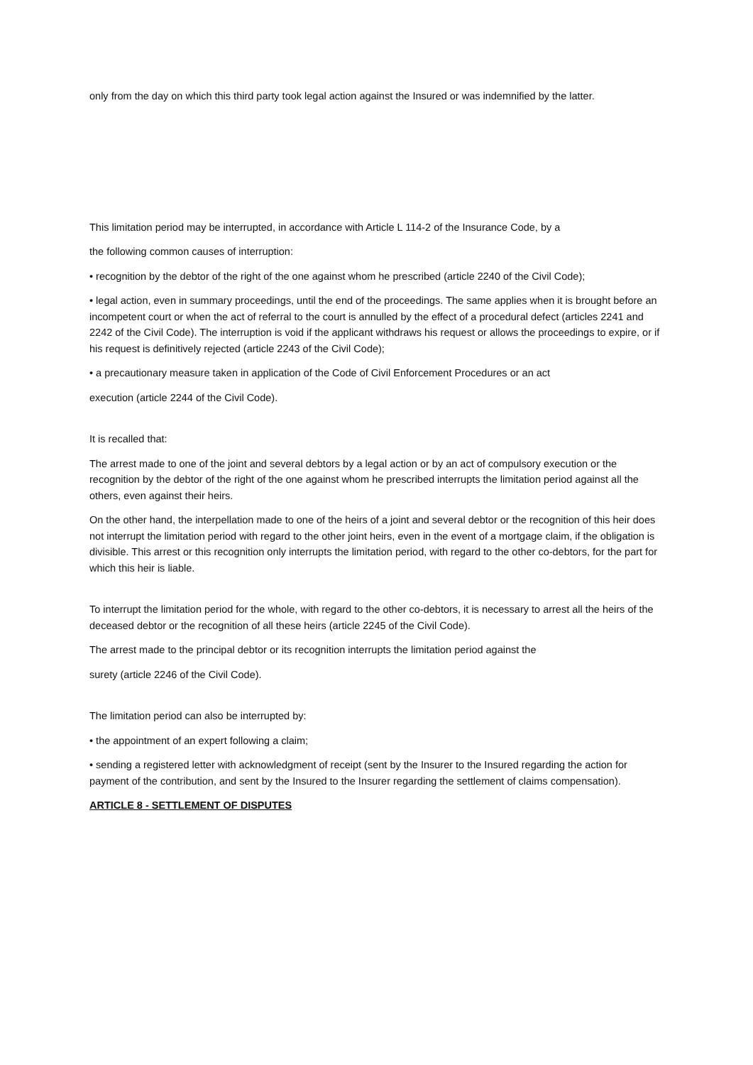only from the day on which this third party took legal action against the Insured or was indemnified by the latter.
This limitation period may be interrupted, in accordance with Article L 114-2 of the Insurance Code, by a
the following common causes of interruption:
• recognition by the debtor of the right of the one against whom he prescribed (article 2240 of the Civil Code);
• legal action, even in summary proceedings, until the end of the proceedings. The same applies when it is brought before an incompetent court or when the act of referral to the court is annulled by the effect of a procedural defect (articles 2241 and 2242 of the Civil Code). The interruption is void if the applicant withdraws his request or allows the proceedings to expire, or if his request is definitively rejected (article 2243 of the Civil Code);
• a precautionary measure taken in application of the Code of Civil Enforcement Procedures or an act
execution (article 2244 of the Civil Code).
It is recalled that:
The arrest made to one of the joint and several debtors by a legal action or by an act of compulsory execution or the recognition by the debtor of the right of the one against whom he prescribed interrupts the limitation period against all the others, even against their heirs.
On the other hand, the interpellation made to one of the heirs of a joint and several debtor or the recognition of this heir does not interrupt the limitation period with regard to the other joint heirs, even in the event of a mortgage claim, if the obligation is divisible. This arrest or this recognition only interrupts the limitation period, with regard to the other co-debtors, for the part for which this heir is liable.
To interrupt the limitation period for the whole, with regard to the other co-debtors, it is necessary to arrest all the heirs of the deceased debtor or the recognition of all these heirs (article 2245 of the Civil Code).
The arrest made to the principal debtor or its recognition interrupts the limitation period against the
surety (article 2246 of the Civil Code).
The limitation period can also be interrupted by:
• the appointment of an expert following a claim;
• sending a registered letter with acknowledgment of receipt (sent by the Insurer to the Insured regarding the action for payment of the contribution, and sent by the Insured to the Insurer regarding the settlement of claims compensation).
ARTICLE 8 - SETTLEMENT OF DISPUTES